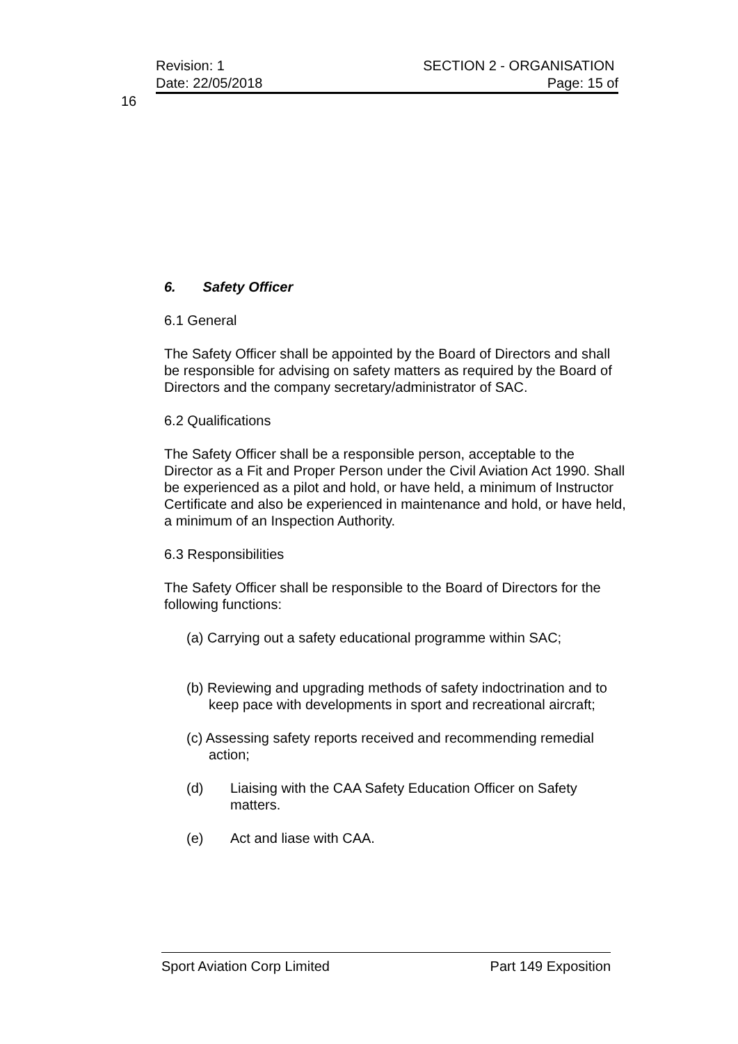Revision: 1 SECTION 2 - ORGANISATION
Date: 22/05/2018 Page: 15 of
16
6. Safety Officer
6.1 General
The Safety Officer shall be appointed by the Board of Directors and shall be responsible for advising on safety matters as required by the Board of Directors and the company secretary/administrator of SAC.
6.2 Qualifications
The Safety Officer shall be a responsible person, acceptable to the Director as a Fit and Proper Person under the Civil Aviation Act 1990. Shall be experienced as a pilot and hold, or have held, a minimum of Instructor Certificate and also be experienced in maintenance and hold, or have held, a minimum of an Inspection Authority.
6.3 Responsibilities
The Safety Officer shall be responsible to the Board of Directors for the following functions:
(a) Carrying out a safety educational programme within SAC;
(b) Reviewing and upgrading methods of safety indoctrination and to keep pace with developments in sport and recreational aircraft;
(c) Assessing safety reports received and recommending remedial action;
(d) Liaising with the CAA Safety Education Officer on Safety matters.
(e) Act and liase with CAA.
Sport Aviation Corp Limited Part 149 Exposition